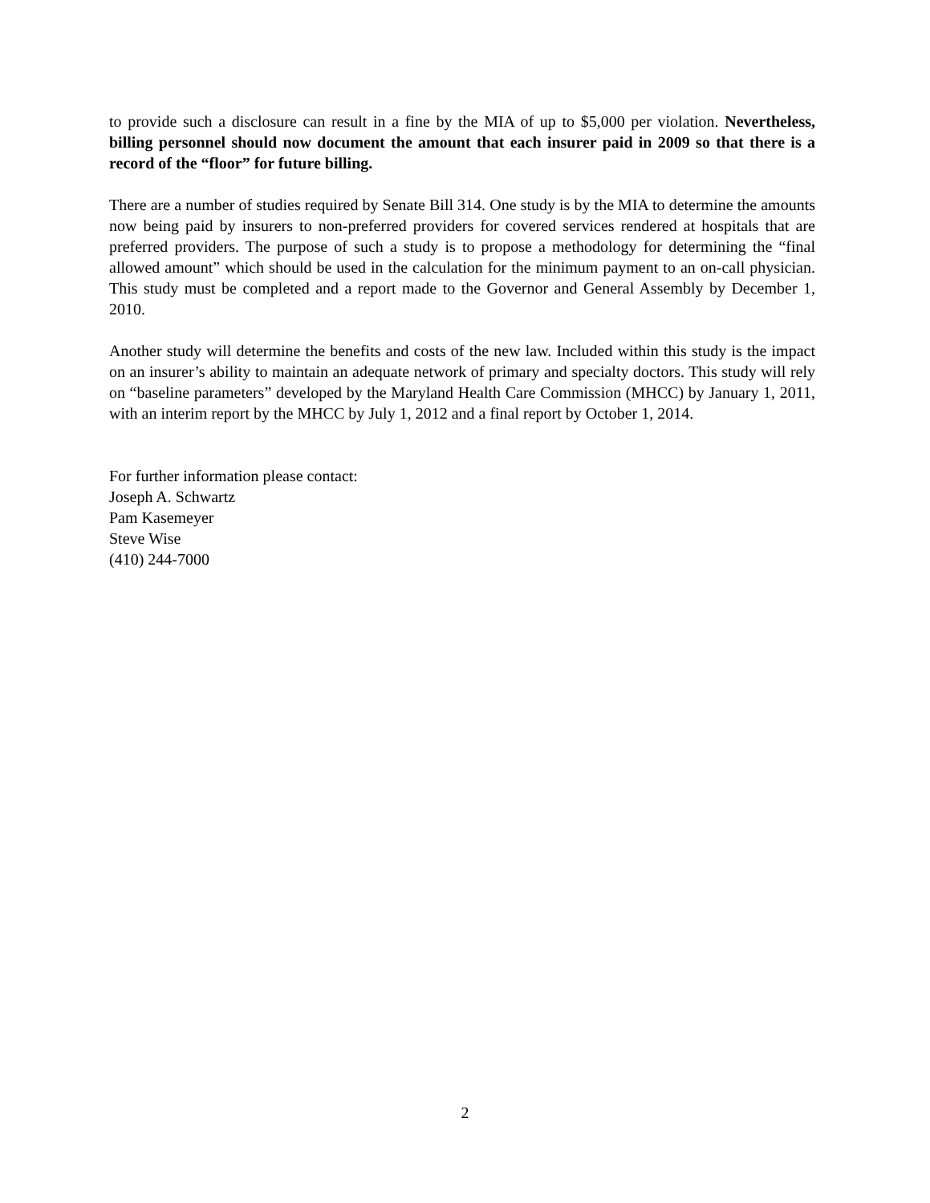to provide such a disclosure can result in a fine by the MIA of up to $5,000 per violation. Nevertheless, billing personnel should now document the amount that each insurer paid in 2009 so that there is a record of the “floor” for future billing.
There are a number of studies required by Senate Bill 314. One study is by the MIA to determine the amounts now being paid by insurers to non-preferred providers for covered services rendered at hospitals that are preferred providers. The purpose of such a study is to propose a methodology for determining the “final allowed amount” which should be used in the calculation for the minimum payment to an on-call physician. This study must be completed and a report made to the Governor and General Assembly by December 1, 2010.
Another study will determine the benefits and costs of the new law. Included within this study is the impact on an insurer’s ability to maintain an adequate network of primary and specialty doctors. This study will rely on “baseline parameters” developed by the Maryland Health Care Commission (MHCC) by January 1, 2011, with an interim report by the MHCC by July 1, 2012 and a final report by October 1, 2014.
For further information please contact:
Joseph A. Schwartz
Pam Kasemeyer
Steve Wise
(410) 244-7000
2